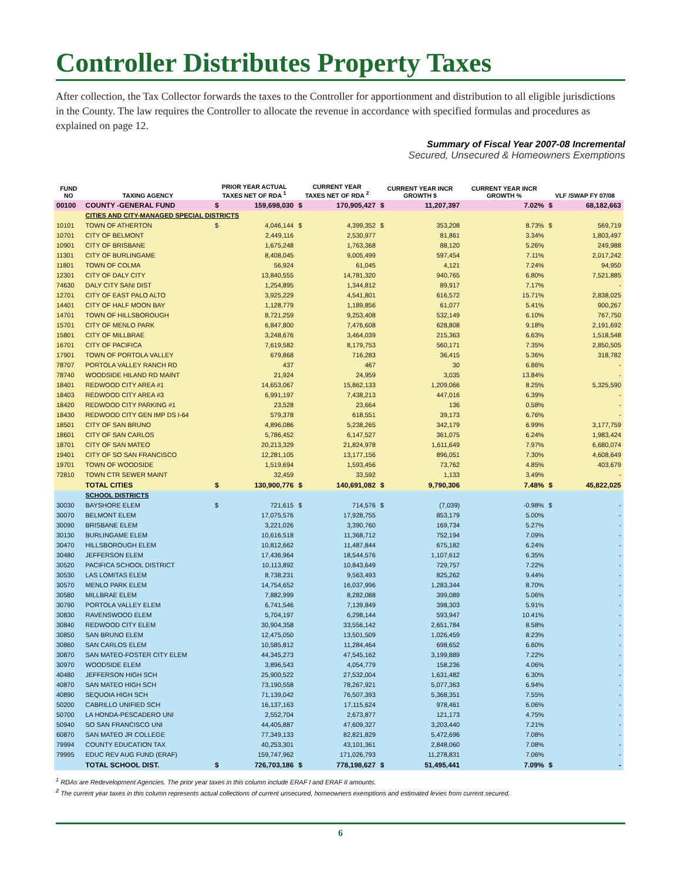Controller Distributes Property Taxes
After collection, the Tax Collector forwards the taxes to the Controller for apportionment and distribution to all eligible jurisdictions in the County. The law requires the Controller to allocate the revenue in accordance with specified formulas and procedures as explained on page 12.
Summary of Fiscal Year 2007-08 Incremental
Secured, Unsecured & Homeowners Exemptions
| FUND NO | TAXING AGENCY | PRIOR YEAR ACTUAL TAXES NET OF RDA <sup>1</sup> | | CURRENT YEAR TAXES NET OF RDA <sup>2</sup> | | CURRENT YEAR INCR GROWTH $ | | CURRENT YEAR INCR GROWTH % | VLF /SWAP FY 07/08 | |
| --- | --- | --- | --- | --- | --- | --- | --- | --- | --- | --- |
| 00100 | COUNTY -GENERAL FUND | $ | 159,698,030 | $ | 170,905,427 | $ | 11,207,397 | 7.02% | $ | 68,182,663 |
| | CITIES AND CITY-MANAGED SPECIAL DISTRICTS | | | | | | | | | |
| 10101 | TOWN OF ATHERTON | $ | 4,046,144 | $ | 4,399,352 | $ | 353,208 | 8.73% | $ | 569,719 |
| 10701 | CITY OF BELMONT | | 2,449,116 | | 2,530,977 | | 81,861 | 3.34% | | 1,803,497 |
| 10901 | CITY OF BRISBANE | | 1,675,248 | | 1,763,368 | | 88,120 | 5.26% | | 249,988 |
| 11301 | CITY OF BURLINGAME | | 8,408,045 | | 9,005,499 | | 597,454 | 7.11% | | 2,017,242 |
| 11801 | TOWN OF COLMA | | 56,924 | | 61,045 | | 4,121 | 7.24% | | 94,950 |
| 12301 | CITY OF DALY CITY | | 13,840,555 | | 14,781,320 | | 940,765 | 6.80% | | 7,521,885 |
| 74630 | DALY CITY SANI DIST | | 1,254,895 | | 1,344,812 | | 89,917 | 7.17% | | - |
| 12701 | CITY OF EAST PALO ALTO | | 3,925,229 | | 4,541,801 | | 616,572 | 15.71% | | 2,838,025 |
| 14401 | CITY OF HALF MOON BAY | | 1,128,779 | | 1,189,856 | | 61,077 | 5.41% | | 900,267 |
| 14701 | TOWN OF HILLSBOROUGH | | 8,721,259 | | 9,253,408 | | 532,149 | 6.10% | | 767,750 |
| 15701 | CITY OF MENLO PARK | | 6,847,800 | | 7,476,608 | | 628,808 | 9.18% | | 2,191,692 |
| 15801 | CITY OF MILLBRAE | | 3,248,676 | | 3,464,039 | | 215,363 | 6.63% | | 1,518,548 |
| 16701 | CITY OF PACIFICA | | 7,619,582 | | 8,179,753 | | 560,171 | 7.35% | | 2,850,505 |
| 17901 | TOWN OF PORTOLA VALLEY | | 679,868 | | 716,283 | | 36,415 | 5.36% | | 318,782 |
| 78707 | PORTOLA VALLEY RANCH RD | | 437 | | 467 | | 30 | 6.86% | | - |
| 78740 | WOODSIDE HILAND RD MAINT | | 21,924 | | 24,959 | | 3,035 | 13.84% | | - |
| 18401 | REDWOOD CITY AREA #1 | | 14,653,067 | | 15,862,133 | | 1,209,066 | 8.25% | | 5,325,590 |
| 18403 | REDWOOD CITY AREA #3 | | 6,991,197 | | 7,438,213 | | 447,016 | 6.39% | | - |
| 18420 | REDWOOD CITY PARKING #1 | | 23,528 | | 23,664 | | 136 | 0.58% | | - |
| 18430 | REDWOOD CITY GEN IMP DS I-64 | | 579,378 | | 618,551 | | 39,173 | 6.76% | | - |
| 18501 | CITY OF SAN BRUNO | | 4,896,086 | | 5,238,265 | | 342,179 | 6.99% | | 3,177,759 |
| 18601 | CITY OF SAN CARLOS | | 5,786,452 | | 6,147,527 | | 361,075 | 6.24% | | 1,983,424 |
| 18701 | CITY OF SAN MATEO | | 20,213,329 | | 21,824,978 | | 1,611,649 | 7.97% | | 6,680,074 |
| 19401 | CITY OF SO SAN FRANCISCO | | 12,281,105 | | 13,177,156 | | 896,051 | 7.30% | | 4,608,649 |
| 19701 | TOWN OF WOODSIDE | | 1,519,694 | | 1,593,456 | | 73,762 | 4.85% | | 403,679 |
| 72810 | TOWN CTR SEWER MAINT | | 32,459 | | 33,592 | | 1,133 | 3.49% | | - |
| | TOTAL CITIES | $ | 130,900,776 | $ | 140,691,082 | $ | 9,790,306 | 7.48% | $ | 45,822,025 |
| | SCHOOL DISTRICTS | | | | | | | | | |
| 30030 | BAYSHORE ELEM | $ | 721,615 | $ | 714,576 | $ | (7,039) | -0.98% | $ | - |
| 30070 | BELMONT ELEM | | 17,075,576 | | 17,928,755 | | 853,179 | 5.00% | | - |
| 30090 | BRISBANE ELEM | | 3,221,026 | | 3,390,760 | | 169,734 | 5.27% | | - |
| 30130 | BURLINGAME ELEM | | 10,616,518 | | 11,368,712 | | 752,194 | 7.09% | | - |
| 30470 | HILLSBOROUGH ELEM | | 10,812,662 | | 11,487,844 | | 675,182 | 6.24% | | - |
| 30480 | JEFFERSON ELEM | | 17,436,964 | | 18,544,576 | | 1,107,612 | 6.35% | | - |
| 30520 | PACIFICA SCHOOL DISTRICT | | 10,113,892 | | 10,843,649 | | 729,757 | 7.22% | | - |
| 30530 | LAS LOMITAS ELEM | | 8,738,231 | | 9,563,493 | | 825,262 | 9.44% | | - |
| 30570 | MENLO PARK ELEM | | 14,754,652 | | 16,037,996 | | 1,283,344 | 8.70% | | - |
| 30580 | MILLBRAE ELEM | | 7,882,999 | | 8,282,088 | | 399,089 | 5.06% | | - |
| 30790 | PORTOLA VALLEY ELEM | | 6,741,546 | | 7,139,849 | | 398,303 | 5.91% | | - |
| 30830 | RAVENSWOOD ELEM | | 5,704,197 | | 6,298,144 | | 593,947 | 10.41% | | - |
| 30840 | REDWOOD CITY ELEM | | 30,904,358 | | 33,556,142 | | 2,651,784 | 8.58% | | - |
| 30850 | SAN BRUNO ELEM | | 12,475,050 | | 13,501,509 | | 1,026,459 | 8.23% | | - |
| 30860 | SAN CARLOS ELEM | | 10,585,812 | | 11,284,464 | | 698,652 | 6.60% | | - |
| 30870 | SAN MATEO-FOSTER CITY ELEM | | 44,345,273 | | 47,545,162 | | 3,199,889 | 7.22% | | - |
| 30970 | WOODSIDE ELEM | | 3,896,543 | | 4,054,779 | | 158,236 | 4.06% | | - |
| 40480 | JEFFERSON HIGH SCH | | 25,900,522 | | 27,532,004 | | 1,631,482 | 6.30% | | - |
| 40870 | SAN MATEO HIGH SCH | | 73,190,558 | | 78,267,921 | | 5,077,363 | 6.94% | | - |
| 40890 | SEQUOIA HIGH SCH | | 71,139,042 | | 76,507,393 | | 5,368,351 | 7.55% | | - |
| 50200 | CABRILLO UNIFIED SCH | | 16,137,163 | | 17,115,624 | | 978,461 | 6.06% | | - |
| 50700 | LA HONDA-PESCADERO UNI | | 2,552,704 | | 2,673,877 | | 121,173 | 4.75% | | - |
| 50940 | SO SAN FRANCISCO UNI | | 44,405,887 | | 47,609,327 | | 3,203,440 | 7.21% | | - |
| 60870 | SAN MATEO JR COLLEGE | | 77,349,133 | | 82,821,829 | | 5,472,696 | 7.08% | | - |
| 79994 | COUNTY EDUCATION TAX | | 40,253,301 | | 43,101,361 | | 2,848,060 | 7.08% | | - |
| 79995 | EDUC REV AUG FUND (ERAF) | | 159,747,962 | | 171,026,793 | | 11,278,831 | 7.06% | | - |
| | TOTAL SCHOOL DIST. | $ | 726,703,186 | $ | 778,198,627 | $ | 51,495,441 | 7.09% | $ | - |
<sup>1</sup> RDAs are Redevelopment Agencies. The prior year taxes in this column include ERAF I and ERAF II amounts.
<sup>2</sup> The current year taxes in this column represents actual collections of current unsecured, homeowners exemptions and estimated levies from current secured.
6